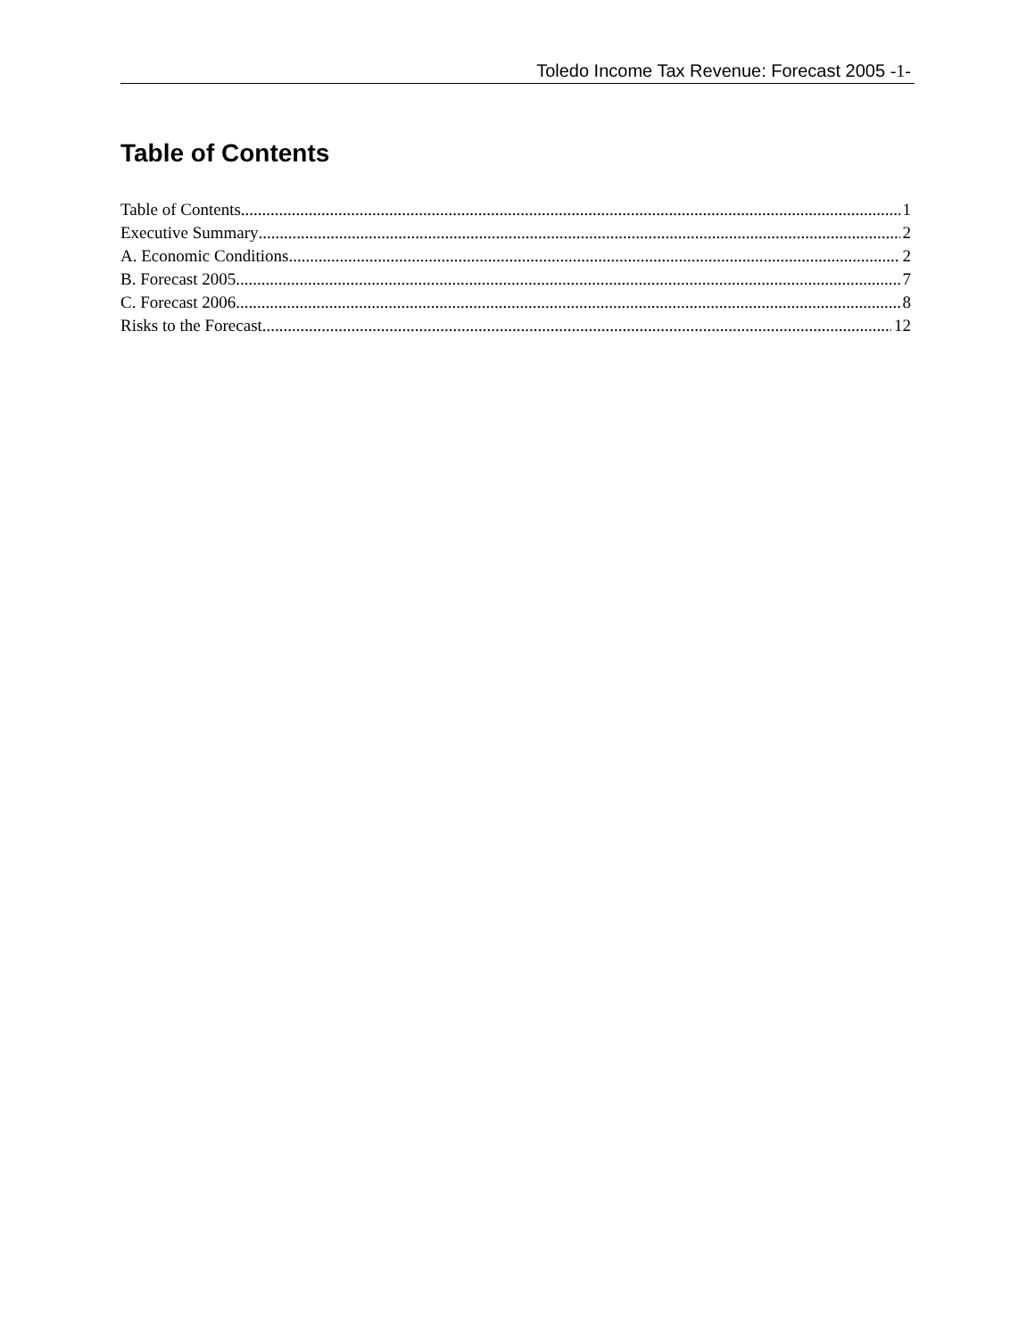Toledo Income Tax Revenue: Forecast 2005 -1-
Table of Contents
Table of Contents 1
Executive Summary 2
A. Economic Conditions 2
B. Forecast 2005 7
C. Forecast 2006 8
Risks to the Forecast 12